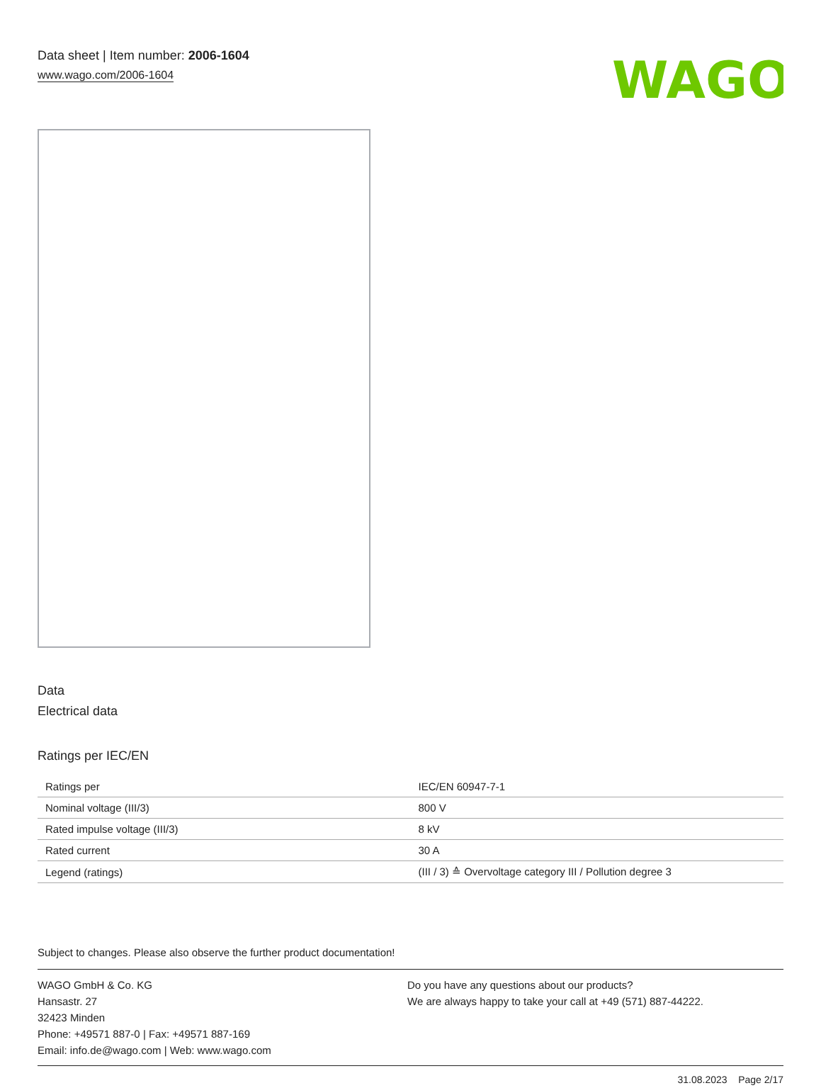Data sheet | Item number: 2006-1604
www.wago.com/2006-1604
WAGO
Data
Electrical data
Ratings per IEC/EN
| Ratings per | IEC/EN 60947-7-1 |
| Nominal voltage (III/3) | 800 V |
| Rated impulse voltage (III/3) | 8 kV |
| Rated current | 30 A |
| Legend (ratings) | (III / 3) ≙ Overvoltage category III / Pollution degree 3 |
Subject to changes. Please also observe the further product documentation!
WAGO GmbH & Co. KG
Hansastr. 27
32423 Minden
Phone: +49571 887-0 | Fax: +49571 887-169
Email: info.de@wago.com | Web: www.wago.com
Do you have any questions about our products?
We are always happy to take your call at +49 (571) 887-44222.
31.08.2023 Page 2/17